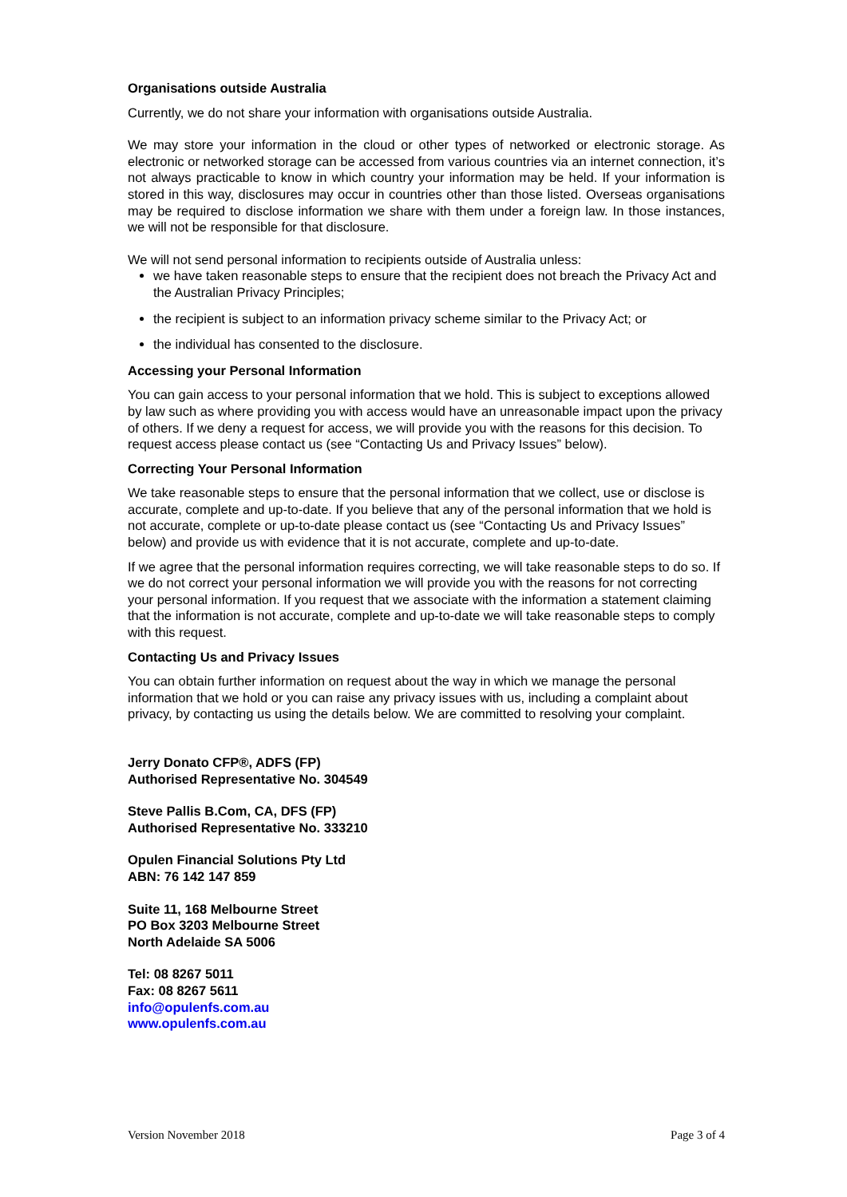Organisations outside Australia
Currently, we do not share your information with organisations outside Australia.
We may store your information in the cloud or other types of networked or electronic storage. As electronic or networked storage can be accessed from various countries via an internet connection, it’s not always practicable to know in which country your information may be held. If your information is stored in this way, disclosures may occur in countries other than those listed. Overseas organisations may be required to disclose information we share with them under a foreign law. In those instances, we will not be responsible for that disclosure.
We will not send personal information to recipients outside of Australia unless:
we have taken reasonable steps to ensure that the recipient does not breach the Privacy Act and the Australian Privacy Principles;
the recipient is subject to an information privacy scheme similar to the Privacy Act; or
the individual has consented to the disclosure.
Accessing your Personal Information
You can gain access to your personal information that we hold. This is subject to exceptions allowed by law such as where providing you with access would have an unreasonable impact upon the privacy of others. If we deny a request for access, we will provide you with the reasons for this decision. To request access please contact us (see “Contacting Us and Privacy Issues” below).
Correcting Your Personal Information
We take reasonable steps to ensure that the personal information that we collect, use or disclose is accurate, complete and up-to-date. If you believe that any of the personal information that we hold is not accurate, complete or up-to-date please contact us (see “Contacting Us and Privacy Issues” below) and provide us with evidence that it is not accurate, complete and up-to-date.
If we agree that the personal information requires correcting, we will take reasonable steps to do so. If we do not correct your personal information we will provide you with the reasons for not correcting your personal information. If you request that we associate with the information a statement claiming that the information is not accurate, complete and up-to-date we will take reasonable steps to comply with this request.
Contacting Us and Privacy Issues
You can obtain further information on request about the way in which we manage the personal information that we hold or you can raise any privacy issues with us, including a complaint about privacy, by contacting us using the details below. We are committed to resolving your complaint.
Jerry Donato CFP®, ADFS (FP)
Authorised Representative No. 304549
Steve Pallis B.Com, CA, DFS (FP)
Authorised Representative No. 333210
Opulen Financial Solutions Pty Ltd
ABN: 76 142 147 859
Suite 11, 168 Melbourne Street
PO Box 3203 Melbourne Street
North Adelaide SA 5006
Tel: 08 8267 5011
Fax: 08 8267 5611
info@opulenfs.com.au
www.opulenfs.com.au
Version November 2018 Page 3 of 4